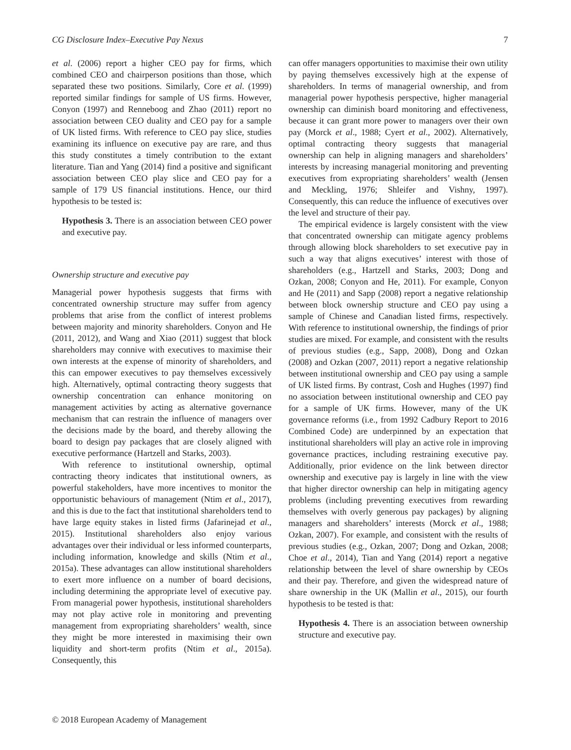CG Disclosure Index–Executive Pay Nexus 7
et al. (2006) report a higher CEO pay for firms, which combined CEO and chairperson positions than those, which separated these two positions. Similarly, Core et al. (1999) reported similar findings for sample of US firms. However, Conyon (1997) and Renneboog and Zhao (2011) report no association between CEO duality and CEO pay for a sample of UK listed firms. With reference to CEO pay slice, studies examining its influence on executive pay are rare, and thus this study constitutes a timely contribution to the extant literature. Tian and Yang (2014) find a positive and significant association between CEO play slice and CEO pay for a sample of 179 US financial institutions. Hence, our third hypothesis to be tested is:
Hypothesis 3. There is an association between CEO power and executive pay.
Ownership structure and executive pay
Managerial power hypothesis suggests that firms with concentrated ownership structure may suffer from agency problems that arise from the conflict of interest problems between majority and minority shareholders. Conyon and He (2011, 2012), and Wang and Xiao (2011) suggest that block shareholders may connive with executives to maximise their own interests at the expense of minority of shareholders, and this can empower executives to pay themselves excessively high. Alternatively, optimal contracting theory suggests that ownership concentration can enhance monitoring on management activities by acting as alternative governance mechanism that can restrain the influence of managers over the decisions made by the board, and thereby allowing the board to design pay packages that are closely aligned with executive performance (Hartzell and Starks, 2003).
With reference to institutional ownership, optimal contracting theory indicates that institutional owners, as powerful stakeholders, have more incentives to monitor the opportunistic behaviours of management (Ntim et al., 2017), and this is due to the fact that institutional shareholders tend to have large equity stakes in listed firms (Jafarinejad et al., 2015). Institutional shareholders also enjoy various advantages over their individual or less informed counterparts, including information, knowledge and skills (Ntim et al., 2015a). These advantages can allow institutional shareholders to exert more influence on a number of board decisions, including determining the appropriate level of executive pay. From managerial power hypothesis, institutional shareholders may not play active role in monitoring and preventing management from expropriating shareholders’ wealth, since they might be more interested in maximising their own liquidity and short-term profits (Ntim et al., 2015a). Consequently, this
can offer managers opportunities to maximise their own utility by paying themselves excessively high at the expense of shareholders. In terms of managerial ownership, and from managerial power hypothesis perspective, higher managerial ownership can diminish board monitoring and effectiveness, because it can grant more power to managers over their own pay (Morck et al., 1988; Cyert et al., 2002). Alternatively, optimal contracting theory suggests that managerial ownership can help in aligning managers and shareholders’ interests by increasing managerial monitoring and preventing executives from expropriating shareholders’ wealth (Jensen and Meckling, 1976; Shleifer and Vishny, 1997). Consequently, this can reduce the influence of executives over the level and structure of their pay.
The empirical evidence is largely consistent with the view that concentrated ownership can mitigate agency problems through allowing block shareholders to set executive pay in such a way that aligns executives’ interest with those of shareholders (e.g., Hartzell and Starks, 2003; Dong and Ozkan, 2008; Conyon and He, 2011). For example, Conyon and He (2011) and Sapp (2008) report a negative relationship between block ownership structure and CEO pay using a sample of Chinese and Canadian listed firms, respectively. With reference to institutional ownership, the findings of prior studies are mixed. For example, and consistent with the results of previous studies (e.g., Sapp, 2008), Dong and Ozkan (2008) and Ozkan (2007, 2011) report a negative relationship between institutional ownership and CEO pay using a sample of UK listed firms. By contrast, Cosh and Hughes (1997) find no association between institutional ownership and CEO pay for a sample of UK firms. However, many of the UK governance reforms (i.e., from 1992 Cadbury Report to 2016 Combined Code) are underpinned by an expectation that institutional shareholders will play an active role in improving governance practices, including restraining executive pay. Additionally, prior evidence on the link between director ownership and executive pay is largely in line with the view that higher director ownership can help in mitigating agency problems (including preventing executives from rewarding themselves with overly generous pay packages) by aligning managers and shareholders’ interests (Morck et al., 1988; Ozkan, 2007). For example, and consistent with the results of previous studies (e.g., Ozkan, 2007; Dong and Ozkan, 2008; Choe et al., 2014), Tian and Yang (2014) report a negative relationship between the level of share ownership by CEOs and their pay. Therefore, and given the widespread nature of share ownership in the UK (Mallin et al., 2015), our fourth hypothesis to be tested is that:
Hypothesis 4. There is an association between ownership structure and executive pay.
© 2018 European Academy of Management